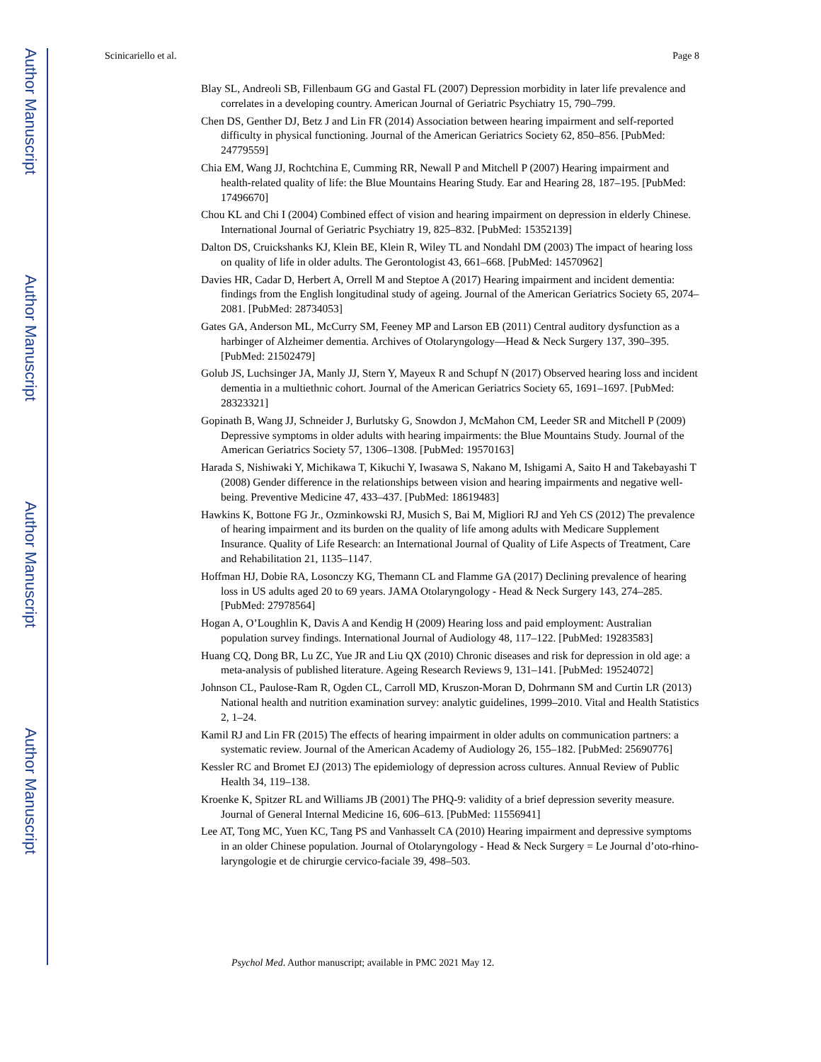Author Manuscript
Author Manuscript
Author Manuscript
Author Manuscript
Scinicariello et al. Page 8
Blay SL, Andreoli SB, Fillenbaum GG and Gastal FL (2007) Depression morbidity in later life prevalence and correlates in a developing country. American Journal of Geriatric Psychiatry 15, 790–799.
Chen DS, Genther DJ, Betz J and Lin FR (2014) Association between hearing impairment and self-reported difficulty in physical functioning. Journal of the American Geriatrics Society 62, 850–856. [PubMed: 24779559]
Chia EM, Wang JJ, Rochtchina E, Cumming RR, Newall P and Mitchell P (2007) Hearing impairment and health-related quality of life: the Blue Mountains Hearing Study. Ear and Hearing 28, 187–195. [PubMed: 17496670]
Chou KL and Chi I (2004) Combined effect of vision and hearing impairment on depression in elderly Chinese. International Journal of Geriatric Psychiatry 19, 825–832. [PubMed: 15352139]
Dalton DS, Cruickshanks KJ, Klein BE, Klein R, Wiley TL and Nondahl DM (2003) The impact of hearing loss on quality of life in older adults. The Gerontologist 43, 661–668. [PubMed: 14570962]
Davies HR, Cadar D, Herbert A, Orrell M and Steptoe A (2017) Hearing impairment and incident dementia: findings from the English longitudinal study of ageing. Journal of the American Geriatrics Society 65, 2074–2081. [PubMed: 28734053]
Gates GA, Anderson ML, McCurry SM, Feeney MP and Larson EB (2011) Central auditory dysfunction as a harbinger of Alzheimer dementia. Archives of Otolaryngology—Head & Neck Surgery 137, 390–395. [PubMed: 21502479]
Golub JS, Luchsinger JA, Manly JJ, Stern Y, Mayeux R and Schupf N (2017) Observed hearing loss and incident dementia in a multiethnic cohort. Journal of the American Geriatrics Society 65, 1691–1697. [PubMed: 28323321]
Gopinath B, Wang JJ, Schneider J, Burlutsky G, Snowdon J, McMahon CM, Leeder SR and Mitchell P (2009) Depressive symptoms in older adults with hearing impairments: the Blue Mountains Study. Journal of the American Geriatrics Society 57, 1306–1308. [PubMed: 19570163]
Harada S, Nishiwaki Y, Michikawa T, Kikuchi Y, Iwasawa S, Nakano M, Ishigami A, Saito H and Takebayashi T (2008) Gender difference in the relationships between vision and hearing impairments and negative well-being. Preventive Medicine 47, 433–437. [PubMed: 18619483]
Hawkins K, Bottone FG Jr., Ozminkowski RJ, Musich S, Bai M, Migliori RJ and Yeh CS (2012) The prevalence of hearing impairment and its burden on the quality of life among adults with Medicare Supplement Insurance. Quality of Life Research: an International Journal of Quality of Life Aspects of Treatment, Care and Rehabilitation 21, 1135–1147.
Hoffman HJ, Dobie RA, Losonczy KG, Themann CL and Flamme GA (2017) Declining prevalence of hearing loss in US adults aged 20 to 69 years. JAMA Otolaryngology - Head & Neck Surgery 143, 274–285. [PubMed: 27978564]
Hogan A, O’Loughlin K, Davis A and Kendig H (2009) Hearing loss and paid employment: Australian population survey findings. International Journal of Audiology 48, 117–122. [PubMed: 19283583]
Huang CQ, Dong BR, Lu ZC, Yue JR and Liu QX (2010) Chronic diseases and risk for depression in old age: a meta-analysis of published literature. Ageing Research Reviews 9, 131–141. [PubMed: 19524072]
Johnson CL, Paulose-Ram R, Ogden CL, Carroll MD, Kruszon-Moran D, Dohrmann SM and Curtin LR (2013) National health and nutrition examination survey: analytic guidelines, 1999–2010. Vital and Health Statistics 2, 1–24.
Kamil RJ and Lin FR (2015) The effects of hearing impairment in older adults on communication partners: a systematic review. Journal of the American Academy of Audiology 26, 155–182. [PubMed: 25690776]
Kessler RC and Bromet EJ (2013) The epidemiology of depression across cultures. Annual Review of Public Health 34, 119–138.
Kroenke K, Spitzer RL and Williams JB (2001) The PHQ-9: validity of a brief depression severity measure. Journal of General Internal Medicine 16, 606–613. [PubMed: 11556941]
Lee AT, Tong MC, Yuen KC, Tang PS and Vanhasselt CA (2010) Hearing impairment and depressive symptoms in an older Chinese population. Journal of Otolaryngology - Head & Neck Surgery = Le Journal d’oto-rhino-laryngologie et de chirurgie cervico-faciale 39, 498–503.
Psychol Med. Author manuscript; available in PMC 2021 May 12.